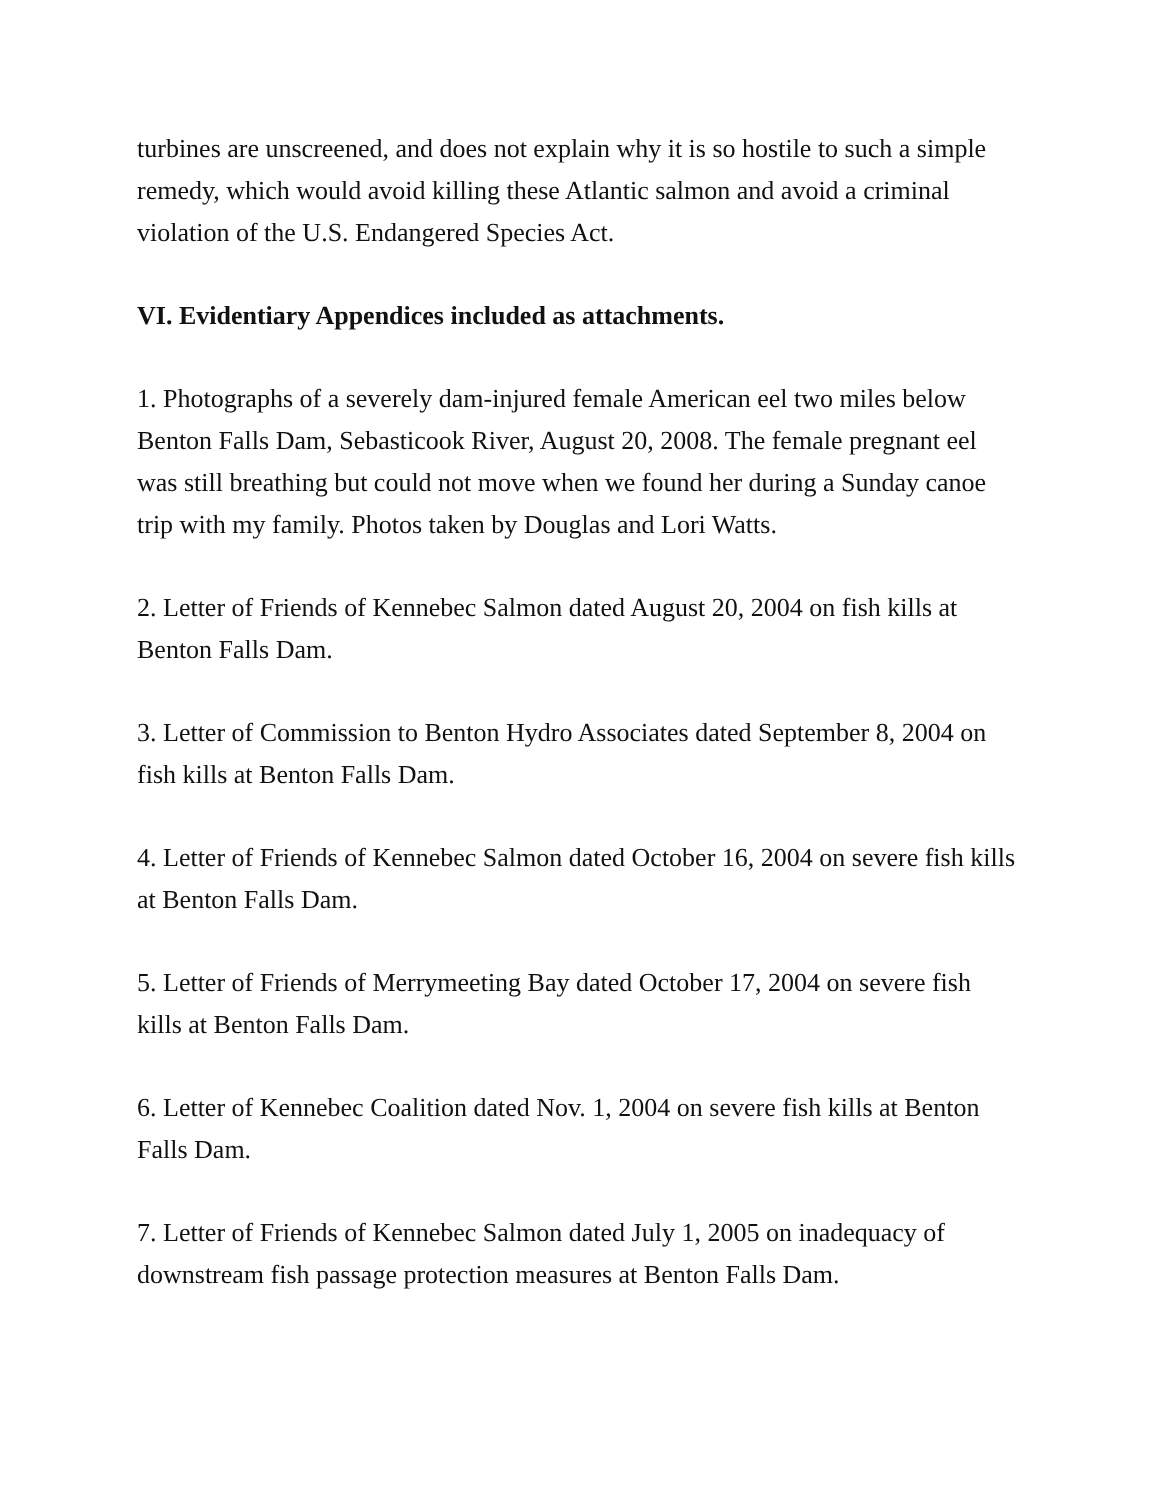turbines are unscreened, and does not explain why it is so hostile to such a simple remedy, which would avoid killing these Atlantic salmon and avoid a criminal violation of the U.S. Endangered Species Act.
VI. Evidentiary Appendices included as attachments.
1. Photographs of a severely dam-injured female American eel two miles below Benton Falls Dam, Sebasticook River, August 20, 2008. The female pregnant eel was still breathing but could not move when we found her during a Sunday canoe trip with my family. Photos taken by Douglas and Lori Watts.
2. Letter of Friends of Kennebec Salmon dated August 20, 2004 on fish kills at Benton Falls Dam.
3. Letter of Commission to Benton Hydro Associates dated September 8, 2004 on fish kills at Benton Falls Dam.
4. Letter of Friends of Kennebec Salmon dated October 16, 2004 on severe fish kills at Benton Falls Dam.
5. Letter of Friends of Merrymeeting Bay dated October 17, 2004 on severe fish kills at Benton Falls Dam.
6. Letter of Kennebec Coalition dated Nov. 1, 2004 on severe fish kills at Benton Falls Dam.
7. Letter of Friends of Kennebec Salmon dated July 1, 2005 on inadequacy of downstream fish passage protection measures at Benton Falls Dam.